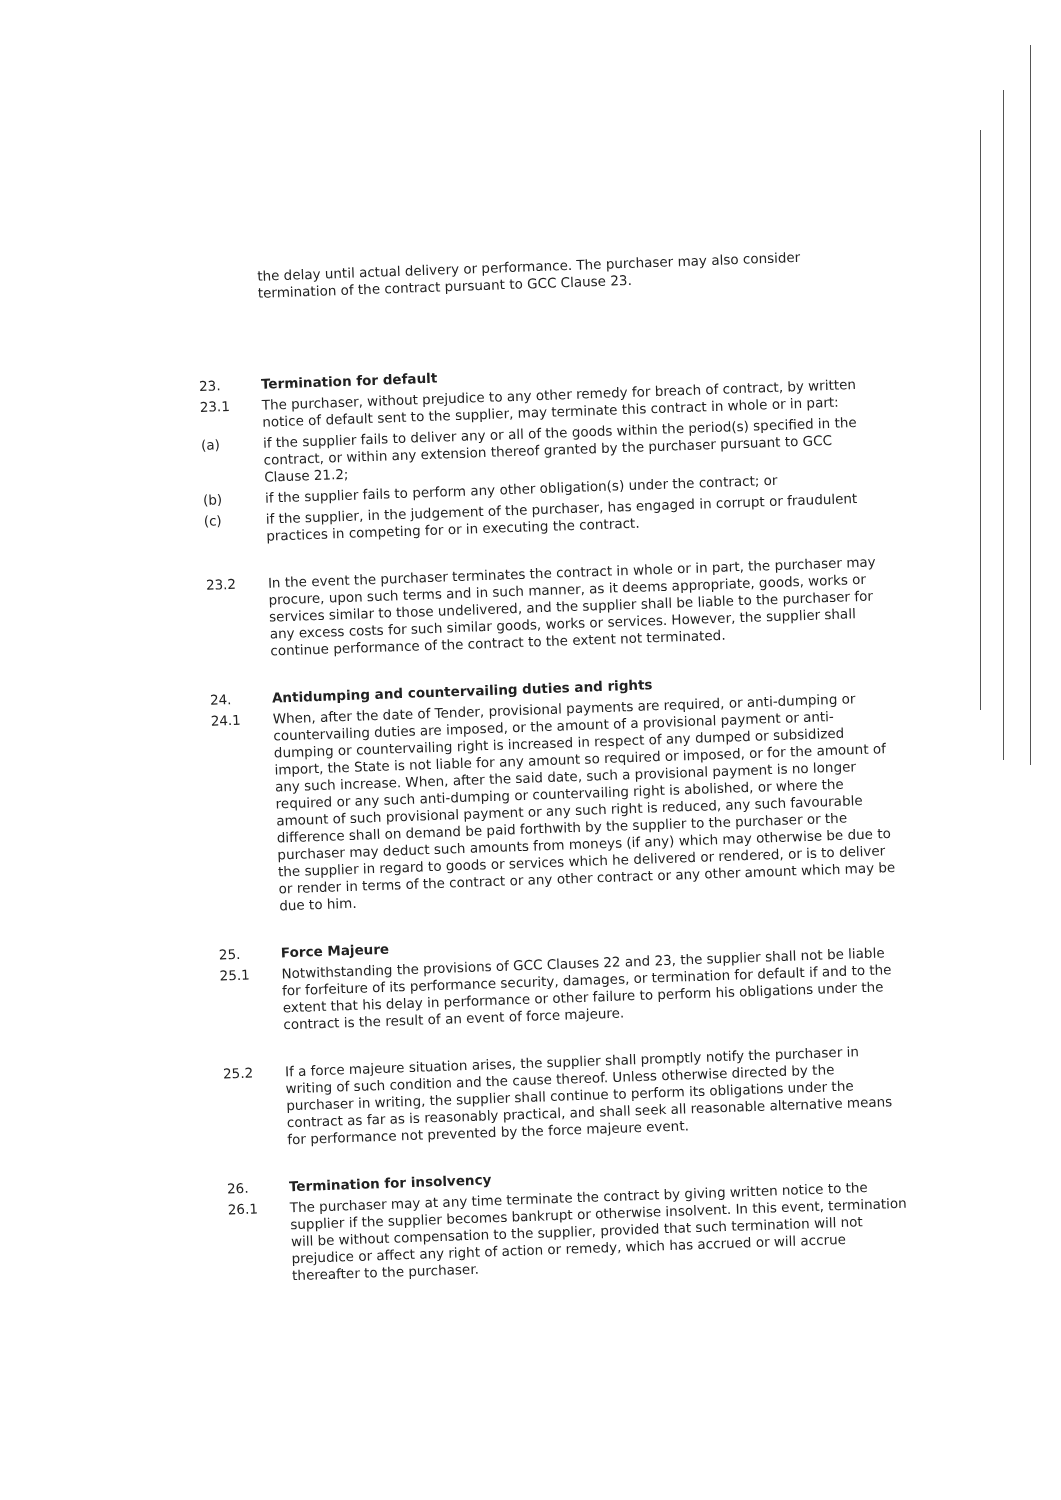the delay until actual delivery or performance. The purchaser may also consider termination of the contract pursuant to GCC Clause 23.
23.
Termination for default
23.1
The purchaser, without prejudice to any other remedy for breach of contract, by written notice of default sent to the supplier, may terminate this contract in whole or in part:
(a)
if the supplier fails to deliver any or all of the goods within the period(s) specified in the contract, or within any extension thereof granted by the purchaser pursuant to GCC Clause 21.2;
(b)
if the supplier fails to perform any other obligation(s) under the contract; or
(c)
if the supplier, in the judgement of the purchaser, has engaged in corrupt or fraudulent practices in competing for or in executing the contract.
23.2
In the event the purchaser terminates the contract in whole or in part, the purchaser may procure, upon such terms and in such manner, as it deems appropriate, goods, works or services similar to those undelivered, and the supplier shall be liable to the purchaser for any excess costs for such similar goods, works or services. However, the supplier shall continue performance of the contract to the extent not terminated.
24.
Antidumping and countervailing duties and rights
24.1
When, after the date of Tender, provisional payments are required, or anti-dumping or countervailing duties are imposed, or the amount of a provisional payment or anti-dumping or countervailing right is increased in respect of any dumped or subsidized import, the State is not liable for any amount so required or imposed, or for the amount of any such increase. When, after the said date, such a provisional payment is no longer required or any such anti-dumping or countervailing right is abolished, or where the amount of such provisional payment or any such right is reduced, any such favourable difference shall on demand be paid forthwith by the supplier to the purchaser or the purchaser may deduct such amounts from moneys (if any) which may otherwise be due to the supplier in regard to goods or services which he delivered or rendered, or is to deliver or render in terms of the contract or any other contract or any other amount which may be due to him.
25.
Force Majeure
25.1
Notwithstanding the provisions of GCC Clauses 22 and 23, the supplier shall not be liable for forfeiture of its performance security, damages, or termination for default if and to the extent that his delay in performance or other failure to perform his obligations under the contract is the result of an event of force majeure.
25.2
If a force majeure situation arises, the supplier shall promptly notify the purchaser in writing of such condition and the cause thereof. Unless otherwise directed by the purchaser in writing, the supplier shall continue to perform its obligations under the contract as far as is reasonably practical, and shall seek all reasonable alternative means for performance not prevented by the force majeure event.
26.
Termination for insolvency
26.1
The purchaser may at any time terminate the contract by giving written notice to the supplier if the supplier becomes bankrupt or otherwise insolvent. In this event, termination will be without compensation to the supplier, provided that such termination will not prejudice or affect any right of action or remedy, which has accrued or will accrue thereafter to the purchaser.